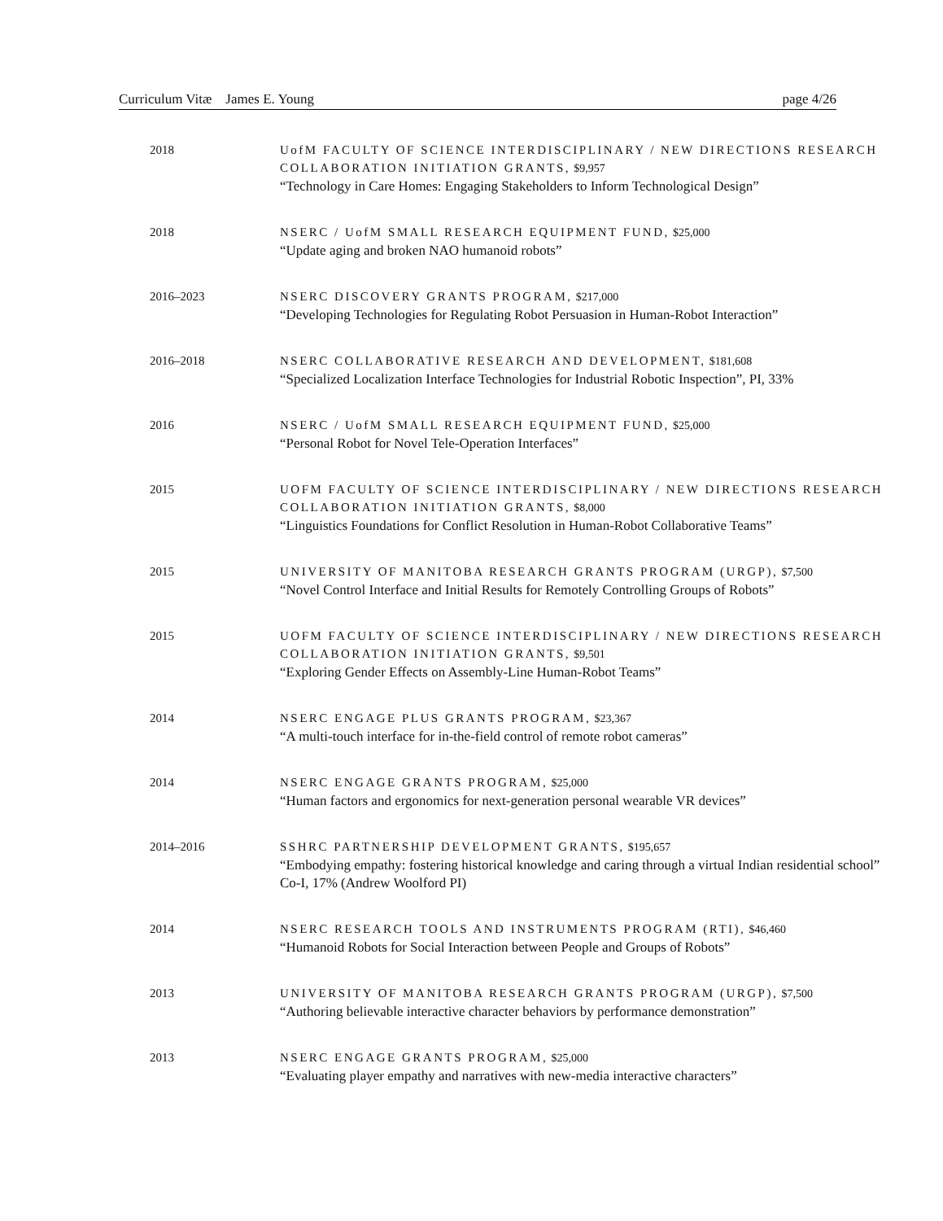Curriculum Vitæ James E. Young page 4/26
2018 UofM FACULTY OF SCIENCE INTERDISCIPLINARY / NEW DIRECTIONS RESEARCH COLLABORATION INITIATION GRANTS, $9,957
“Technology in Care Homes: Engaging Stakeholders to Inform Technological Design”
2018 NSERC / UofM SMALL RESEARCH EQUIPMENT FUND, $25,000
“Update aging and broken NAO humanoid robots”
2016–2023 NSERC DISCOVERY GRANTS PROGRAM, $217,000
“Developing Technologies for Regulating Robot Persuasion in Human-Robot Interaction”
2016–2018 NSERC COLLABORATIVE RESEARCH AND DEVELOPMENT, $181,608
“Specialized Localization Interface Technologies for Industrial Robotic Inspection”, PI, 33%
2016 NSERC / UofM SMALL RESEARCH EQUIPMENT FUND, $25,000
“Personal Robot for Novel Tele-Operation Interfaces”
2015 UOFM FACULTY OF SCIENCE INTERDISCIPLINARY / NEW DIRECTIONS RESEARCH COLLABORATION INITIATION GRANTS, $8,000
“Linguistics Foundations for Conflict Resolution in Human-Robot Collaborative Teams”
2015 UNIVERSITY OF MANITOBA RESEARCH GRANTS PROGRAM (URGP), $7,500
“Novel Control Interface and Initial Results for Remotely Controlling Groups of Robots”
2015 UOFM FACULTY OF SCIENCE INTERDISCIPLINARY / NEW DIRECTIONS RESEARCH COLLABORATION INITIATION GRANTS, $9,501
“Exploring Gender Effects on Assembly-Line Human-Robot Teams”
2014 NSERC ENGAGE PLUS GRANTS PROGRAM, $23,367
“A multi-touch interface for in-the-field control of remote robot cameras”
2014 NSERC ENGAGE GRANTS PROGRAM, $25,000
“Human factors and ergonomics for next-generation personal wearable VR devices”
2014–2016 SSHRC PARTNERSHIP DEVELOPMENT GRANTS, $195,657
“Embodying empathy: fostering historical knowledge and caring through a virtual Indian residential school”
Co-I, 17% (Andrew Woolford PI)
2014 NSERC RESEARCH TOOLS AND INSTRUMENTS PROGRAM (RTI), $46,460
“Humanoid Robots for Social Interaction between People and Groups of Robots”
2013 UNIVERSITY OF MANITOBA RESEARCH GRANTS PROGRAM (URGP), $7,500
“Authoring believable interactive character behaviors by performance demonstration”
2013 NSERC ENGAGE GRANTS PROGRAM, $25,000
“Evaluating player empathy and narratives with new-media interactive characters”